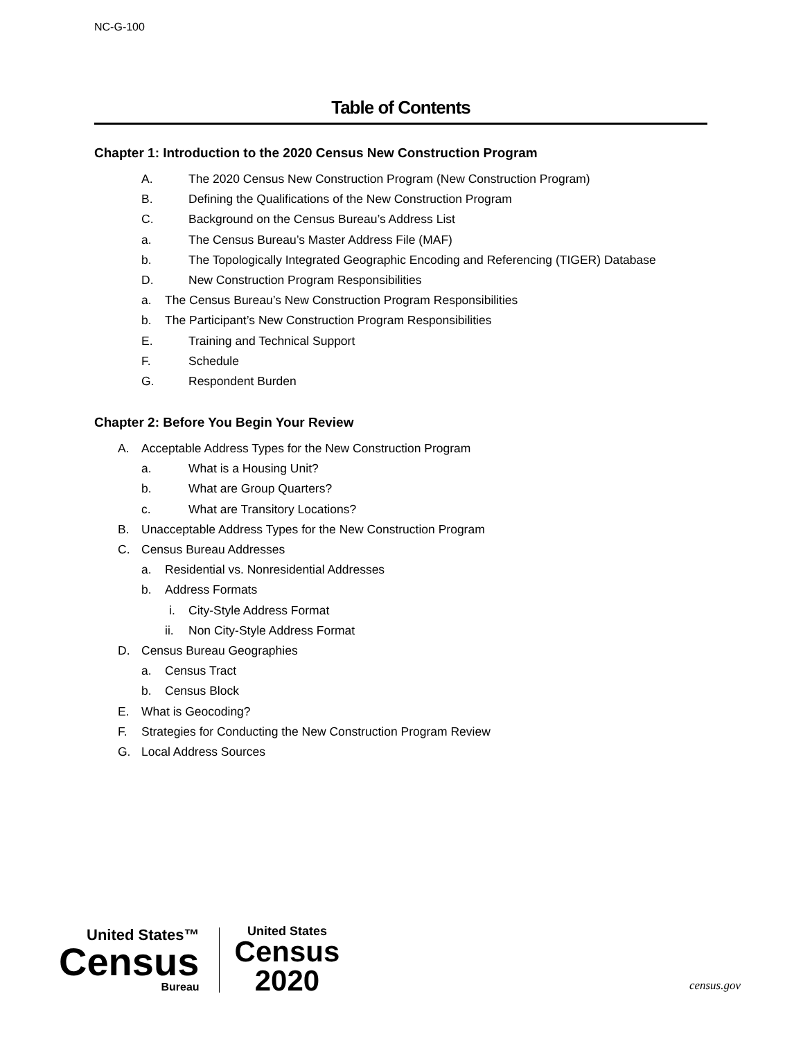NC-G-100
Table of Contents
Chapter 1: Introduction to the 2020 Census New Construction Program
A. The 2020 Census New Construction Program (New Construction Program)
B. Defining the Qualifications of the New Construction Program
C. Background on the Census Bureau’s Address List
a. The Census Bureau’s Master Address File (MAF)
b. The Topologically Integrated Geographic Encoding and Referencing (TIGER) Database
D. New Construction Program Responsibilities
a. The Census Bureau’s New Construction Program Responsibilities
b. The Participant’s New Construction Program Responsibilities
E. Training and Technical Support
F. Schedule
G. Respondent Burden
Chapter 2: Before You Begin Your Review
A. Acceptable Address Types for the New Construction Program
a. What is a Housing Unit?
b. What are Group Quarters?
c. What are Transitory Locations?
B. Unacceptable Address Types for the New Construction Program
C. Census Bureau Addresses
a. Residential vs. Nonresidential Addresses
b. Address Formats
i. City-Style Address Format
ii. Non City-Style Address Format
D. Census Bureau Geographies
a. Census Tract
b. Census Block
E. What is Geocoding?
F. Strategies for Conducting the New Construction Program Review
G. Local Address Sources
United States™
Census
Bureau
United States
Census
2020
census.gov